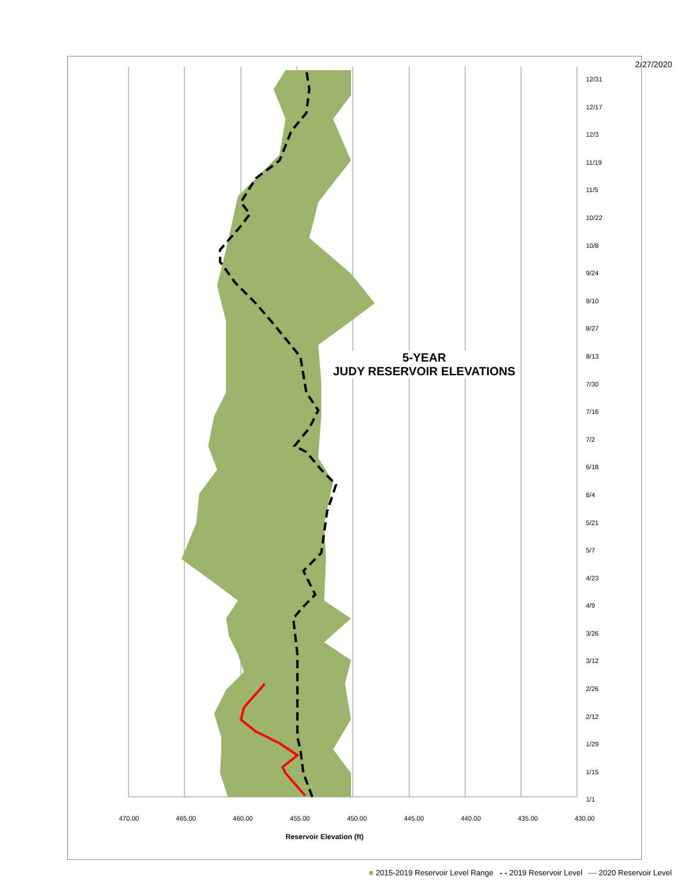2/27/2020
5-YEAR
JUDY RESERVOIR ELEVATIONS
12/31
12/17
12/3
11/19
11/5
10/22
10/8
9/24
9/10
8/27
8/13
7/30
7/16
7/2
6/18
6/4
5/21
5/7
4/23
4/9
3/26
3/12
2/26
2/12
1/29
1/15
1/1
470.00 465.00 460.00 455.00 450.00 445.00 440.00 435.00 430.00
Reservoir Elevation (ft)
■ 2015-2019 Reservoir Level Range - - 2019 Reservoir Level — 2020 Reservoir Level